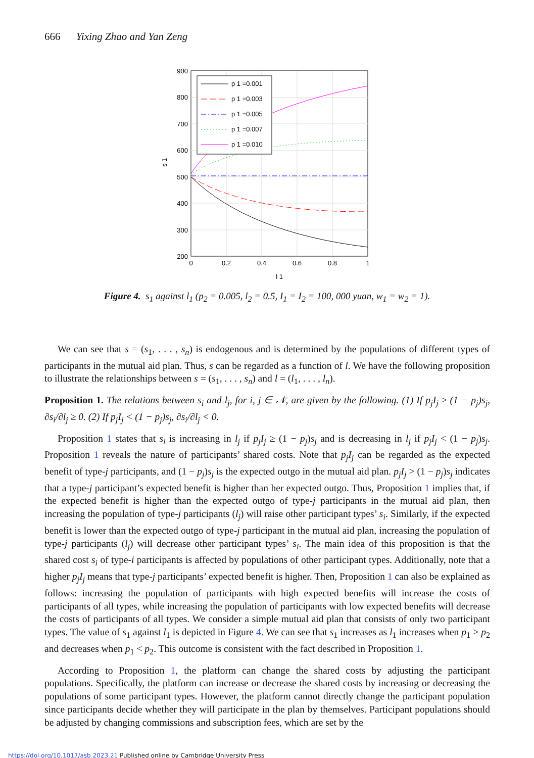666 Yixing Zhao and Yan Zeng
p 1 =0.001
p 1 =0.003
p 1 =0.005
p 1 =0.007
p 1 =0.010
900
800
700
600
500
400
300
200
0
0.2
0.4
0.6
0.8
1
l 1
s 1
Figure 4. s<sub>1</sub> against l<sub>1</sub> (p<sub>2</sub> = 0.005, l<sub>2</sub> = 0.5, I<sub>1</sub> = I<sub>2</sub> = 100, 000 yuan, w<sub>1</sub> = w<sub>2</sub> = 1).
We can see that s = (s<sub>1</sub>, . . . , s<sub>n</sub>) is endogenous and is determined by the populations of different types of participants in the mutual aid plan. Thus, s can be regarded as a function of l. We have the following proposition to illustrate the relationships between s = (s<sub>1</sub>, . . . , s<sub>n</sub>) and l = (l<sub>1</sub>, . . . , l<sub>n</sub>).
Proposition 1. The relations between s<sub>i</sub> and l<sub>j</sub>, for i, j ∈ 𝒩, are given by the following. (1) If p<sub>j</sub>I<sub>j</sub> ≥ (1 − p<sub>j</sub>)s<sub>j</sub>, ∂s<sub>i</sub>/∂l<sub>j</sub> ≥ 0. (2) If p<sub>j</sub>I<sub>j</sub> < (1 − p<sub>j</sub>)s<sub>j</sub>, ∂s<sub>i</sub>/∂l<sub>j</sub> < 0.
Proposition 1 states that s<sub>i</sub> is increasing in l<sub>j</sub> if p<sub>j</sub>I<sub>j</sub> ≥ (1 − p<sub>j</sub>)s<sub>j</sub> and is decreasing in l<sub>j</sub> if p<sub>j</sub>I<sub>j</sub> < (1 − p<sub>j</sub>)s<sub>j</sub>. Proposition 1 reveals the nature of participants’ shared costs. Note that p<sub>j</sub>I<sub>j</sub> can be regarded as the expected benefit of type-j participants, and (1 − p<sub>j</sub>)s<sub>j</sub> is the expected outgo in the mutual aid plan. p<sub>j</sub>I<sub>j</sub> > (1 − p<sub>j</sub>)s<sub>j</sub> indicates that a type-j participant’s expected benefit is higher than her expected outgo. Thus, Proposition 1 implies that, if the expected benefit is higher than the expected outgo of type-j participants in the mutual aid plan, then increasing the population of type-j participants (l<sub>j</sub>) will raise other participant types’ s<sub>i</sub>. Similarly, if the expected benefit is lower than the expected outgo of type-j participant in the mutual aid plan, increasing the population of type-j participants (l<sub>j</sub>) will decrease other participant types’ s<sub>i</sub>. The main idea of this proposition is that the shared cost s<sub>i</sub> of type-i participants is affected by populations of other participant types. Additionally, note that a higher p<sub>j</sub>I<sub>j</sub> means that type-j participants’ expected benefit is higher. Then, Proposition 1 can also be explained as follows: increasing the population of participants with high expected benefits will increase the costs of participants of all types, while increasing the population of participants with low expected benefits will decrease the costs of participants of all types. We consider a simple mutual aid plan that consists of only two participant types. The value of s<sub>1</sub> against l<sub>1</sub> is depicted in Figure 4. We can see that s<sub>1</sub> increases as l<sub>1</sub> increases when p<sub>1</sub> > p<sub>2</sub> and decreases when p<sub>1</sub> < p<sub>2</sub>. This outcome is consistent with the fact described in Proposition 1.
According to Proposition 1, the platform can change the shared costs by adjusting the participant populations. Specifically, the platform can increase or decrease the shared costs by increasing or decreasing the populations of some participant types. However, the platform cannot directly change the participant population since participants decide whether they will participate in the plan by themselves. Participant populations should be adjusted by changing commissions and subscription fees, which are set by the
https://doi.org/10.1017/asb.2023.21 Published online by Cambridge University Press